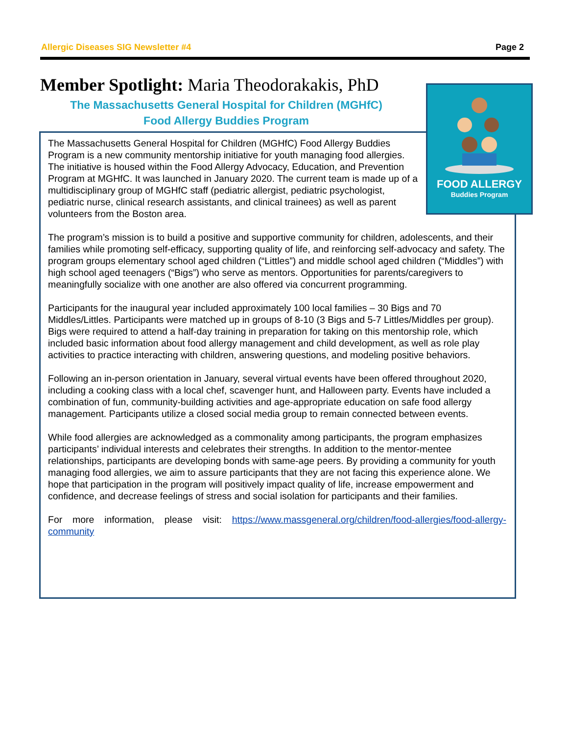Allergic Diseases SIG Newsletter #4 Page 2
Member Spotlight: Maria Theodorakakis, PhD
The Massachusetts General Hospital for Children (MGHfC)
Food Allergy Buddies Program
FOOD ALLERGY
Buddies Program
The Massachusetts General Hospital for Children (MGHfC) Food Allergy Buddies Program is a new community mentorship initiative for youth managing food allergies. The initiative is housed within the Food Allergy Advocacy, Education, and Prevention Program at MGHfC. It was launched in January 2020. The current team is made up of a multidisciplinary group of MGHfC staff (pediatric allergist, pediatric psychologist, pediatric nurse, clinical research assistants, and clinical trainees) as well as parent volunteers from the Boston area.
The program’s mission is to build a positive and supportive community for children, adolescents, and their families while promoting self-efficacy, supporting quality of life, and reinforcing self-advocacy and safety. The program groups elementary school aged children (“Littles”) and middle school aged children (“Middles”) with high school aged teenagers (“Bigs”) who serve as mentors. Opportunities for parents/caregivers to meaningfully socialize with one another are also offered via concurrent programming.
Participants for the inaugural year included approximately 100 local families – 30 Bigs and 70 Middles/Littles. Participants were matched up in groups of 8-10 (3 Bigs and 5-7 Littles/Middles per group). Bigs were required to attend a half-day training in preparation for taking on this mentorship role, which included basic information about food allergy management and child development, as well as role play activities to practice interacting with children, answering questions, and modeling positive behaviors.
Following an in-person orientation in January, several virtual events have been offered throughout 2020, including a cooking class with a local chef, scavenger hunt, and Halloween party. Events have included a combination of fun, community-building activities and age-appropriate education on safe food allergy management. Participants utilize a closed social media group to remain connected between events.
While food allergies are acknowledged as a commonality among participants, the program emphasizes participants’ individual interests and celebrates their strengths. In addition to the mentor-mentee relationships, participants are developing bonds with same-age peers. By providing a community for youth managing food allergies, we aim to assure participants that they are not facing this experience alone. We hope that participation in the program will positively impact quality of life, increase empowerment and confidence, and decrease feelings of stress and social isolation for participants and their families.
For more information, please visit: https://www.massgeneral.org/children/food-allergies/food-allergy-community